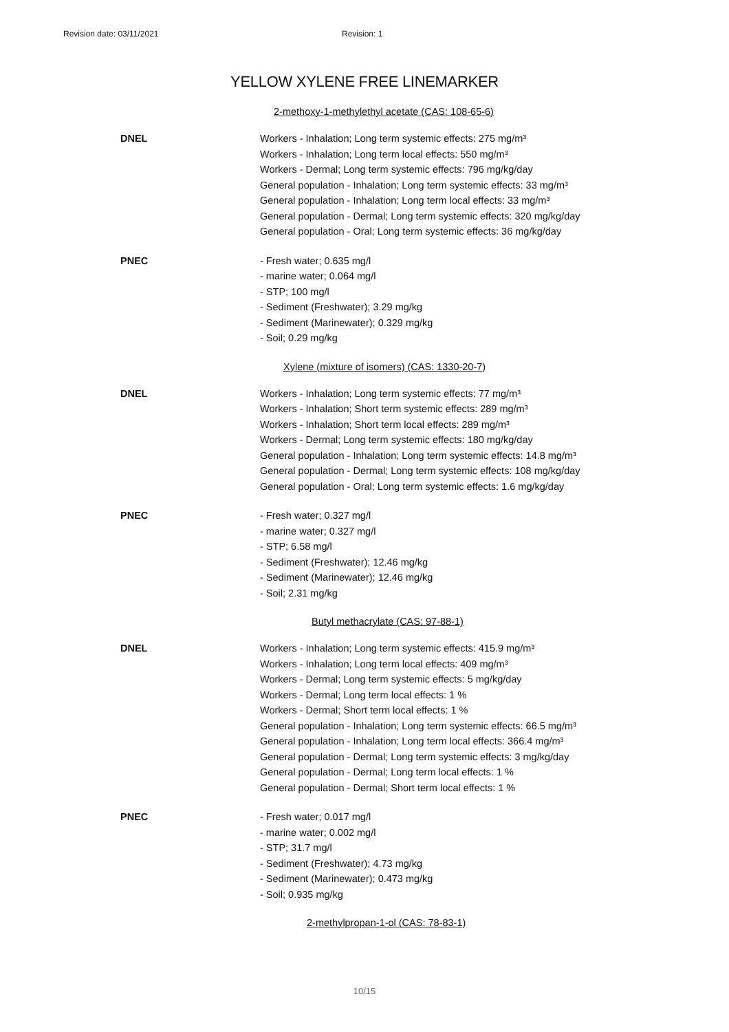Revision date: 03/11/2021 Revision: 1
YELLOW XYLENE FREE LINEMARKER
2-methoxy-1-methylethyl acetate (CAS: 108-65-6)
DNEL Workers - Inhalation; Long term systemic effects: 275 mg/m³
Workers - Inhalation; Long term local effects: 550 mg/m³
Workers - Dermal; Long term systemic effects: 796 mg/kg/day
General population - Inhalation; Long term systemic effects: 33 mg/m³
General population - Inhalation; Long term local effects: 33 mg/m³
General population - Dermal; Long term systemic effects: 320 mg/kg/day
General population - Oral; Long term systemic effects: 36 mg/kg/day
PNEC - Fresh water; 0.635 mg/l
- marine water; 0.064 mg/l
- STP; 100 mg/l
- Sediment (Freshwater); 3.29 mg/kg
- Sediment (Marinewater); 0.329 mg/kg
- Soil; 0.29 mg/kg
Xylene (mixture of isomers) (CAS: 1330-20-7)
DNEL Workers - Inhalation; Long term systemic effects: 77 mg/m³
Workers - Inhalation; Short term systemic effects: 289 mg/m³
Workers - Inhalation; Short term local effects: 289 mg/m³
Workers - Dermal; Long term systemic effects: 180 mg/kg/day
General population - Inhalation; Long term systemic effects: 14.8 mg/m³
General population - Dermal; Long term systemic effects: 108 mg/kg/day
General population - Oral; Long term systemic effects: 1.6 mg/kg/day
PNEC - Fresh water; 0.327 mg/l
- marine water; 0.327 mg/l
- STP; 6.58 mg/l
- Sediment (Freshwater); 12.46 mg/kg
- Sediment (Marinewater); 12.46 mg/kg
- Soil; 2.31 mg/kg
Butyl methacrylate (CAS: 97-88-1)
DNEL Workers - Inhalation; Long term systemic effects: 415.9 mg/m³
Workers - Inhalation; Long term local effects: 409 mg/m³
Workers - Dermal; Long term systemic effects: 5 mg/kg/day
Workers - Dermal; Long term local effects: 1 %
Workers - Dermal; Short term local effects: 1 %
General population - Inhalation; Long term systemic effects: 66.5 mg/m³
General population - Inhalation; Long term local effects: 366.4 mg/m³
General population - Dermal; Long term systemic effects: 3 mg/kg/day
General population - Dermal; Long term local effects: 1 %
General population - Dermal; Short term local effects: 1 %
PNEC - Fresh water; 0.017 mg/l
- marine water; 0.002 mg/l
- STP; 31.7 mg/l
- Sediment (Freshwater); 4.73 mg/kg
- Sediment (Marinewater); 0.473 mg/kg
- Soil; 0.935 mg/kg
2-methylpropan-1-ol (CAS: 78-83-1)
10/15